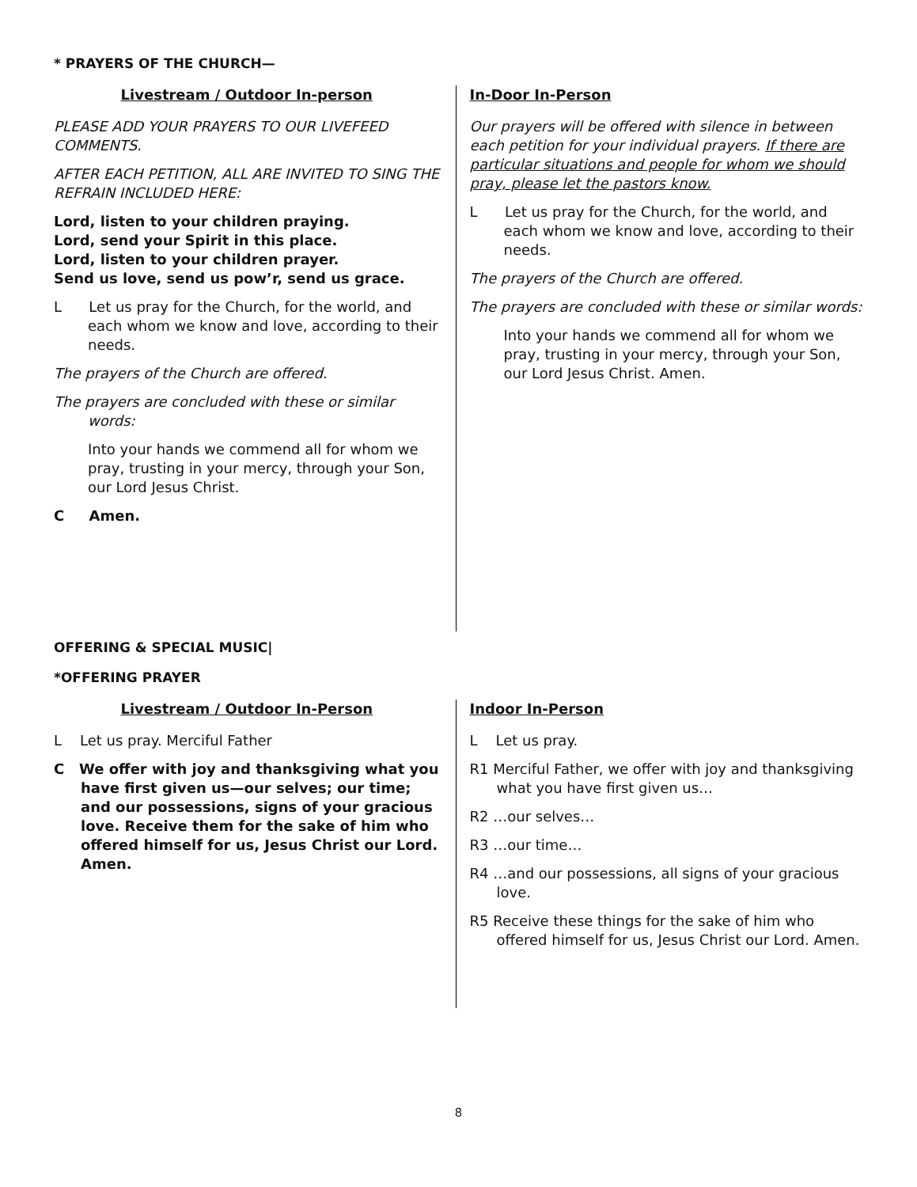* PRAYERS OF THE CHURCH—
Livestream / Outdoor In-person
PLEASE ADD YOUR PRAYERS TO OUR LIVEFEED COMMENTS.
AFTER EACH PETITION, ALL ARE INVITED TO SING THE REFRAIN INCLUDED HERE:
Lord, listen to your children praying.
Lord, send your Spirit in this place.
Lord, listen to your children prayer.
Send us love, send us pow’r, send us grace.
L Let us pray for the Church, for the world, and each whom we know and love, according to their needs.
The prayers of the Church are offered.
The prayers are concluded with these or similar words:
Into your hands we commend all for whom we pray, trusting in your mercy, through your Son, our Lord Jesus Christ.
C Amen.
In-Door In-Person
Our prayers will be offered with silence in between each petition for your individual prayers. If there are particular situations and people for whom we should pray, please let the pastors know.
L Let us pray for the Church, for the world, and each whom we know and love, according to their needs.
The prayers of the Church are offered.
The prayers are concluded with these or similar words:
Into your hands we commend all for whom we pray, trusting in your mercy, through your Son, our Lord Jesus Christ. Amen.
OFFERING & SPECIAL MUSIC|
*OFFERING PRAYER
Livestream / Outdoor In-Person
L Let us pray. Merciful Father
C We offer with joy and thanksgiving what you have first given us—our selves; our time; and our possessions, signs of your gracious love. Receive them for the sake of him who offered himself for us, Jesus Christ our Lord. Amen.
Indoor In-Person
L Let us pray.
R1 Merciful Father, we offer with joy and thanksgiving what you have first given us…
R2 …our selves…
R3 …our time…
R4 …and our possessions, all signs of your gracious love.
R5 Receive these things for the sake of him who offered himself for us, Jesus Christ our Lord. Amen.
8